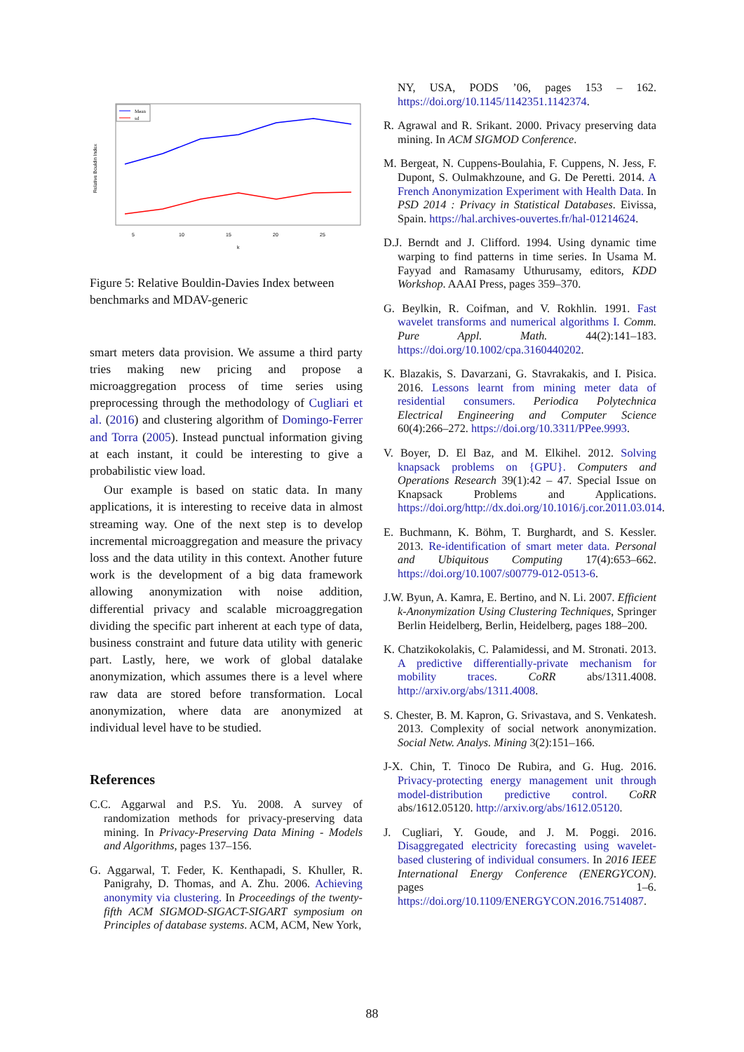Mean
sd
5
10
15
20
25
k
Relative Bouldin Index
Figure 5: Relative Bouldin-Davies Index between benchmarks and MDAV-generic
smart meters data provision. We assume a third party tries making new pricing and propose a microaggregation process of time series using preprocessing through the methodology of Cugliari et al. (2016) and clustering algorithm of Domingo-Ferrer and Torra (2005). Instead punctual information giving at each instant, it could be interesting to give a probabilistic view load.
Our example is based on static data. In many applications, it is interesting to receive data in almost streaming way. One of the next step is to develop incremental microaggregation and measure the privacy loss and the data utility in this context. Another future work is the development of a big data framework allowing anonymization with noise addition, differential privacy and scalable microaggregation dividing the specific part inherent at each type of data, business constraint and future data utility with generic part. Lastly, here, we work of global datalake anonymization, which assumes there is a level where raw data are stored before transformation. Local anonymization, where data are anonymized at individual level have to be studied.
References
C.C. Aggarwal and P.S. Yu. 2008. A survey of randomization methods for privacy-preserving data mining. In Privacy-Preserving Data Mining - Models and Algorithms, pages 137–156.
G. Aggarwal, T. Feder, K. Kenthapadi, S. Khuller, R. Panigrahy, D. Thomas, and A. Zhu. 2006. Achieving anonymity via clustering. In Proceedings of the twenty-fifth ACM SIGMOD-SIGACT-SIGART symposium on Principles of database systems. ACM, ACM, New York,
NY, USA, PODS ’06, pages 153 – 162. https://doi.org/10.1145/1142351.1142374.
R. Agrawal and R. Srikant. 2000. Privacy preserving data mining. In ACM SIGMOD Conference.
M. Bergeat, N. Cuppens-Boulahia, F. Cuppens, N. Jess, F. Dupont, S. Oulmakhzoune, and G. De Peretti. 2014. A French Anonymization Experiment with Health Data. In PSD 2014 : Privacy in Statistical Databases. Eivissa, Spain. https://hal.archives-ouvertes.fr/hal-01214624.
D.J. Berndt and J. Clifford. 1994. Using dynamic time warping to find patterns in time series. In Usama M. Fayyad and Ramasamy Uthurusamy, editors, KDD Workshop. AAAI Press, pages 359–370.
G. Beylkin, R. Coifman, and V. Rokhlin. 1991. Fast wavelet transforms and numerical algorithms I. Comm. Pure Appl. Math. 44(2):141–183. https://doi.org/10.1002/cpa.3160440202.
K. Blazakis, S. Davarzani, G. Stavrakakis, and I. Pisica. 2016. Lessons learnt from mining meter data of residential consumers. Periodica Polytechnica Electrical Engineering and Computer Science 60(4):266–272. https://doi.org/10.3311/PPee.9993.
V. Boyer, D. El Baz, and M. Elkihel. 2012. Solving knapsack problems on {GPU}. Computers and Operations Research 39(1):42 – 47. Special Issue on Knapsack Problems and Applications. https://doi.org/http://dx.doi.org/10.1016/j.cor.2011.03.014.
E. Buchmann, K. Böhm, T. Burghardt, and S. Kessler. 2013. Re-identification of smart meter data. Personal and Ubiquitous Computing 17(4):653–662. https://doi.org/10.1007/s00779-012-0513-6.
J.W. Byun, A. Kamra, E. Bertino, and N. Li. 2007. Efficient k-Anonymization Using Clustering Techniques, Springer Berlin Heidelberg, Berlin, Heidelberg, pages 188–200.
K. Chatzikokolakis, C. Palamidessi, and M. Stronati. 2013. A predictive differentially-private mechanism for mobility traces. CoRR abs/1311.4008. http://arxiv.org/abs/1311.4008.
S. Chester, B. M. Kapron, G. Srivastava, and S. Venkatesh. 2013. Complexity of social network anonymization. Social Netw. Analys. Mining 3(2):151–166.
J-X. Chin, T. Tinoco De Rubira, and G. Hug. 2016. Privacy-protecting energy management unit through model-distribution predictive control. CoRR abs/1612.05120. http://arxiv.org/abs/1612.05120.
J. Cugliari, Y. Goude, and J. M. Poggi. 2016. Disaggregated electricity forecasting using wavelet-based clustering of individual consumers. In 2016 IEEE International Energy Conference (ENERGYCON). pages 1–6. https://doi.org/10.1109/ENERGYCON.2016.7514087.
88